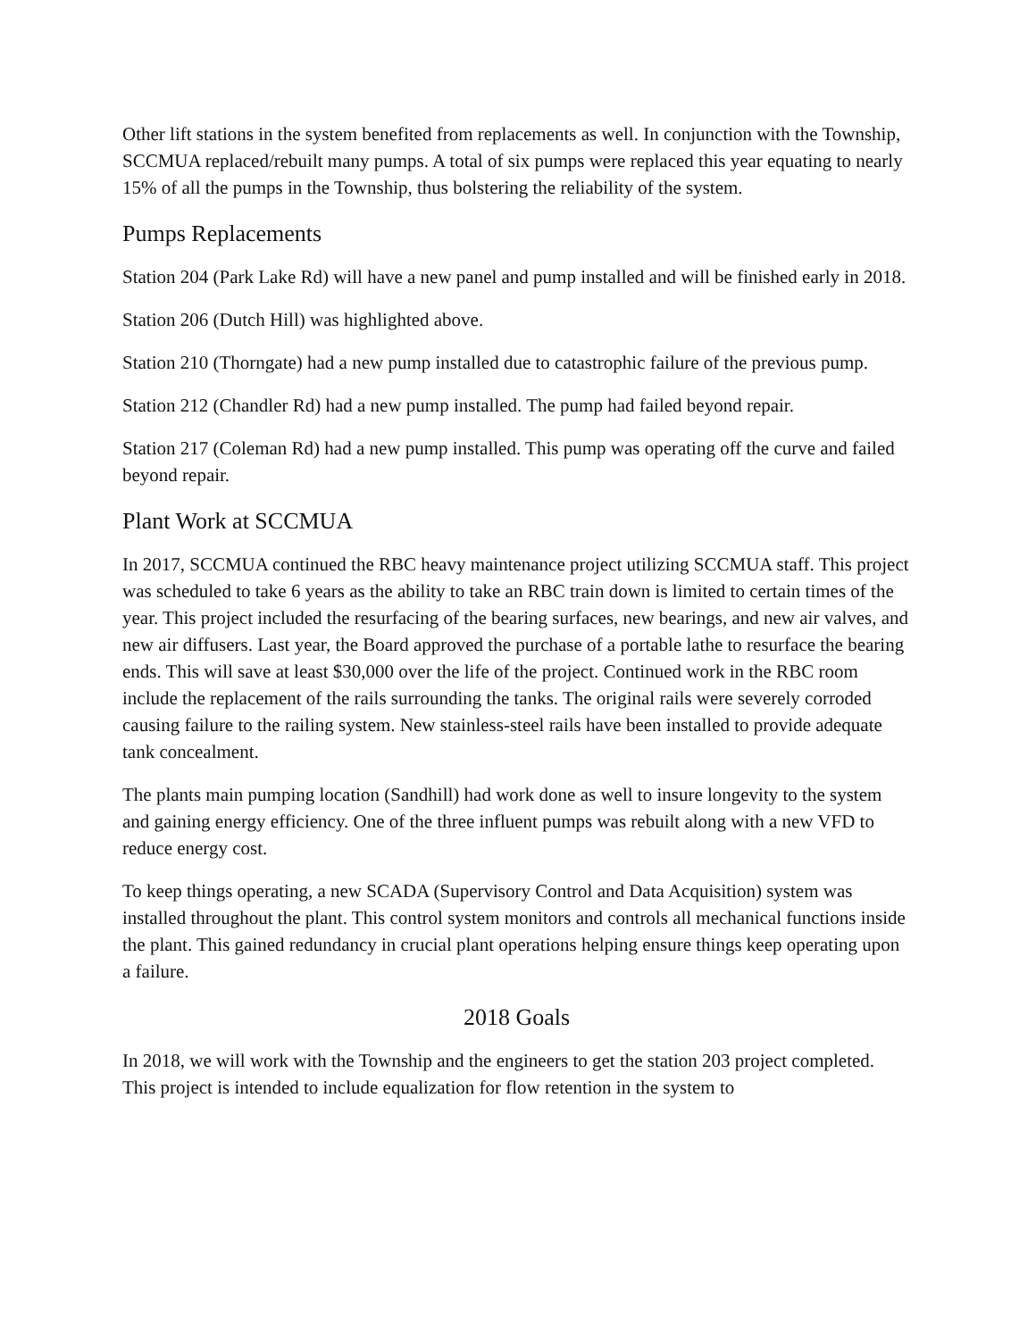Other lift stations in the system benefited from replacements as well. In conjunction with the Township, SCCMUA replaced/rebuilt many pumps. A total of six pumps were replaced this year equating to nearly 15% of all the pumps in the Township, thus bolstering the reliability of the system.
Pumps Replacements
Station 204 (Park Lake Rd) will have a new panel and pump installed and will be finished early in 2018.
Station 206 (Dutch Hill) was highlighted above.
Station 210 (Thorngate) had a new pump installed due to catastrophic failure of the previous pump.
Station 212 (Chandler Rd) had a new pump installed. The pump had failed beyond repair.
Station 217 (Coleman Rd) had a new pump installed. This pump was operating off the curve and failed beyond repair.
Plant Work at SCCMUA
In 2017, SCCMUA continued the RBC heavy maintenance project utilizing SCCMUA staff. This project was scheduled to take 6 years as the ability to take an RBC train down is limited to certain times of the year. This project included the resurfacing of the bearing surfaces, new bearings, and new air valves, and new air diffusers. Last year, the Board approved the purchase of a portable lathe to resurface the bearing ends. This will save at least $30,000 over the life of the project. Continued work in the RBC room include the replacement of the rails surrounding the tanks. The original rails were severely corroded causing failure to the railing system. New stainless-steel rails have been installed to provide adequate tank concealment.
The plants main pumping location (Sandhill) had work done as well to insure longevity to the system and gaining energy efficiency. One of the three influent pumps was rebuilt along with a new VFD to reduce energy cost.
To keep things operating, a new SCADA (Supervisory Control and Data Acquisition) system was installed throughout the plant. This control system monitors and controls all mechanical functions inside the plant. This gained redundancy in crucial plant operations helping ensure things keep operating upon a failure.
2018 Goals
In 2018, we will work with the Township and the engineers to get the station 203 project completed. This project is intended to include equalization for flow retention in the system to